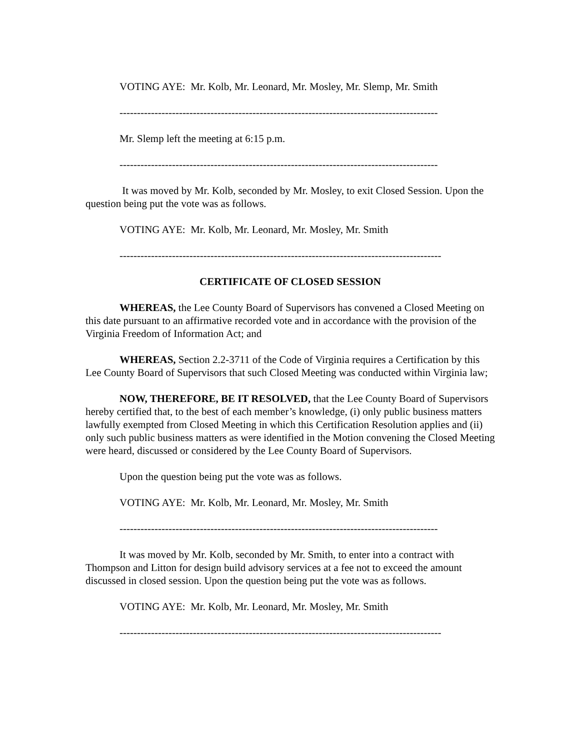VOTING AYE: Mr. Kolb, Mr. Leonard, Mr. Mosley, Mr. Slemp, Mr. Smith
-------------------------------------------------------------------------------------------
Mr. Slemp left the meeting at 6:15 p.m.
-------------------------------------------------------------------------------------------
It was moved by Mr. Kolb, seconded by Mr. Mosley, to exit Closed Session. Upon the question being put the vote was as follows.
VOTING AYE: Mr. Kolb, Mr. Leonard, Mr. Mosley, Mr. Smith
--------------------------------------------------------------------------------------------
CERTIFICATE OF CLOSED SESSION
WHEREAS, the Lee County Board of Supervisors has convened a Closed Meeting on this date pursuant to an affirmative recorded vote and in accordance with the provision of the Virginia Freedom of Information Act; and
WHEREAS, Section 2.2-3711 of the Code of Virginia requires a Certification by this Lee County Board of Supervisors that such Closed Meeting was conducted within Virginia law;
NOW, THEREFORE, BE IT RESOLVED, that the Lee County Board of Supervisors hereby certified that, to the best of each member’s knowledge, (i) only public business matters lawfully exempted from Closed Meeting in which this Certification Resolution applies and (ii) only such public business matters as were identified in the Motion convening the Closed Meeting were heard, discussed or considered by the Lee County Board of Supervisors.
Upon the question being put the vote was as follows.
VOTING AYE: Mr. Kolb, Mr. Leonard, Mr. Mosley, Mr. Smith
-------------------------------------------------------------------------------------------
It was moved by Mr. Kolb, seconded by Mr. Smith, to enter into a contract with Thompson and Litton for design build advisory services at a fee not to exceed the amount discussed in closed session. Upon the question being put the vote was as follows.
VOTING AYE: Mr. Kolb, Mr. Leonard, Mr. Mosley, Mr. Smith
--------------------------------------------------------------------------------------------